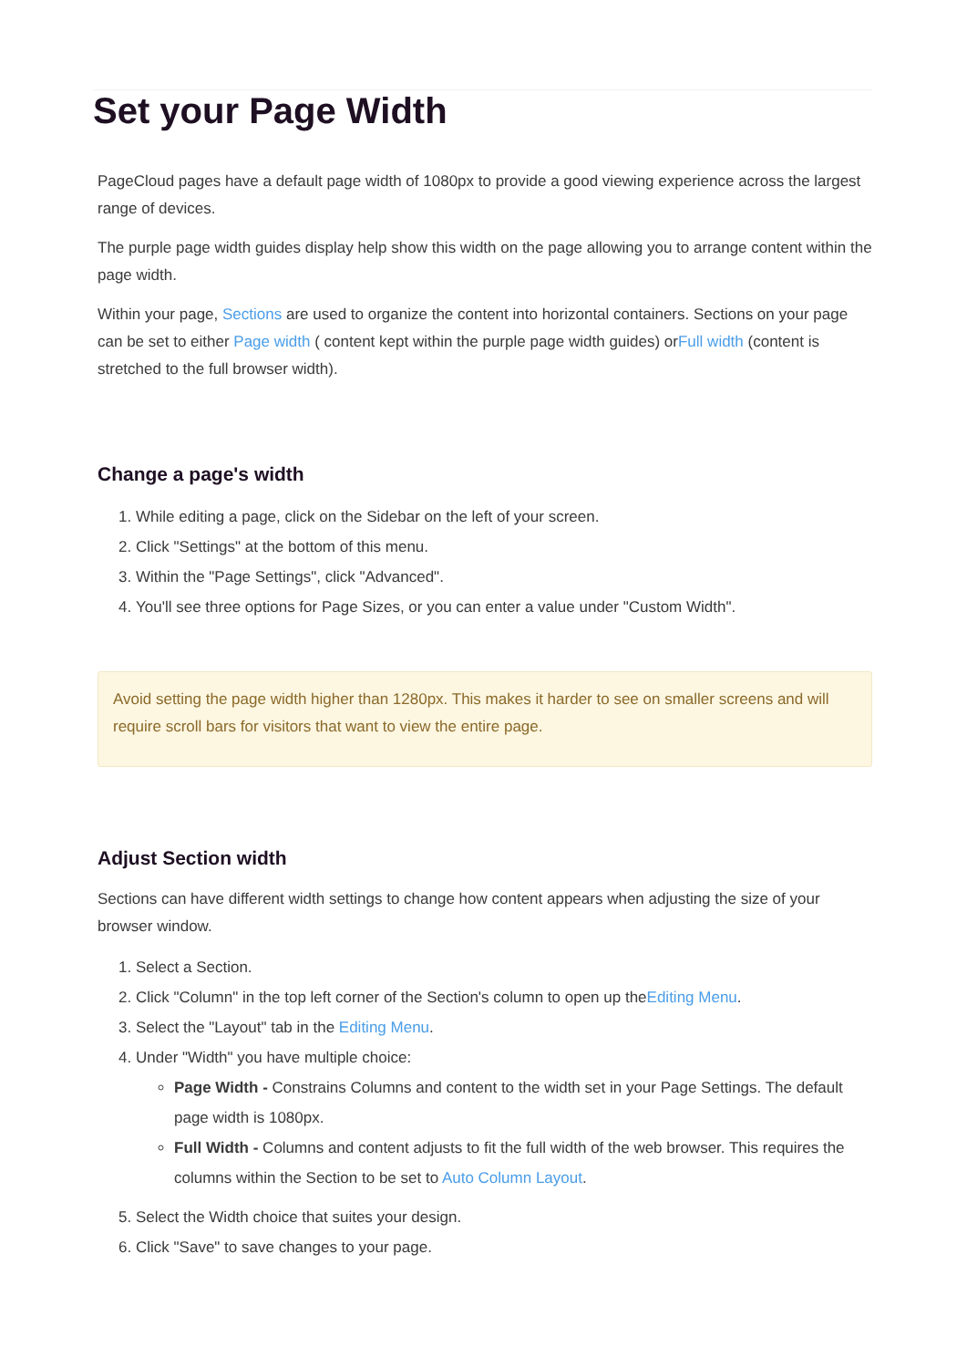Set your Page Width
PageCloud pages have a default page width of 1080px to provide a good viewing experience across the largest range of devices.
The purple page width guides display help show this width on the page allowing you to arrange content within the page width.
Within your page, Sections are used to organize the content into horizontal containers. Sections on your page can be set to either Page width ( content kept within the purple page width guides) orFull width (content is stretched to the full browser width).
Change a page's width
1. While editing a page, click on the Sidebar on the left of your screen.
2. Click "Settings" at the bottom of this menu.
3. Within the "Page Settings", click "Advanced".
4. You'll see three options for Page Sizes, or you can enter a value under "Custom Width".
Avoid setting the page width higher than 1280px. This makes it harder to see on smaller screens and will require scroll bars for visitors that want to view the entire page.
Adjust Section width
Sections can have different width settings to change how content appears when adjusting the size of your browser window.
1. Select a Section.
2. Click "Column" in the top left corner of the Section's column to open up theEditing Menu.
3. Select the "Layout" tab in the Editing Menu.
4. Under "Width" you have multiple choice:
Page Width - Constrains Columns and content to the width set in your Page Settings. The default page width is 1080px.
Full Width - Columns and content adjusts to fit the full width of the web browser. This requires the columns within the Section to be set to Auto Column Layout.
5. Select the Width choice that suites your design.
6. Click "Save" to save changes to your page.